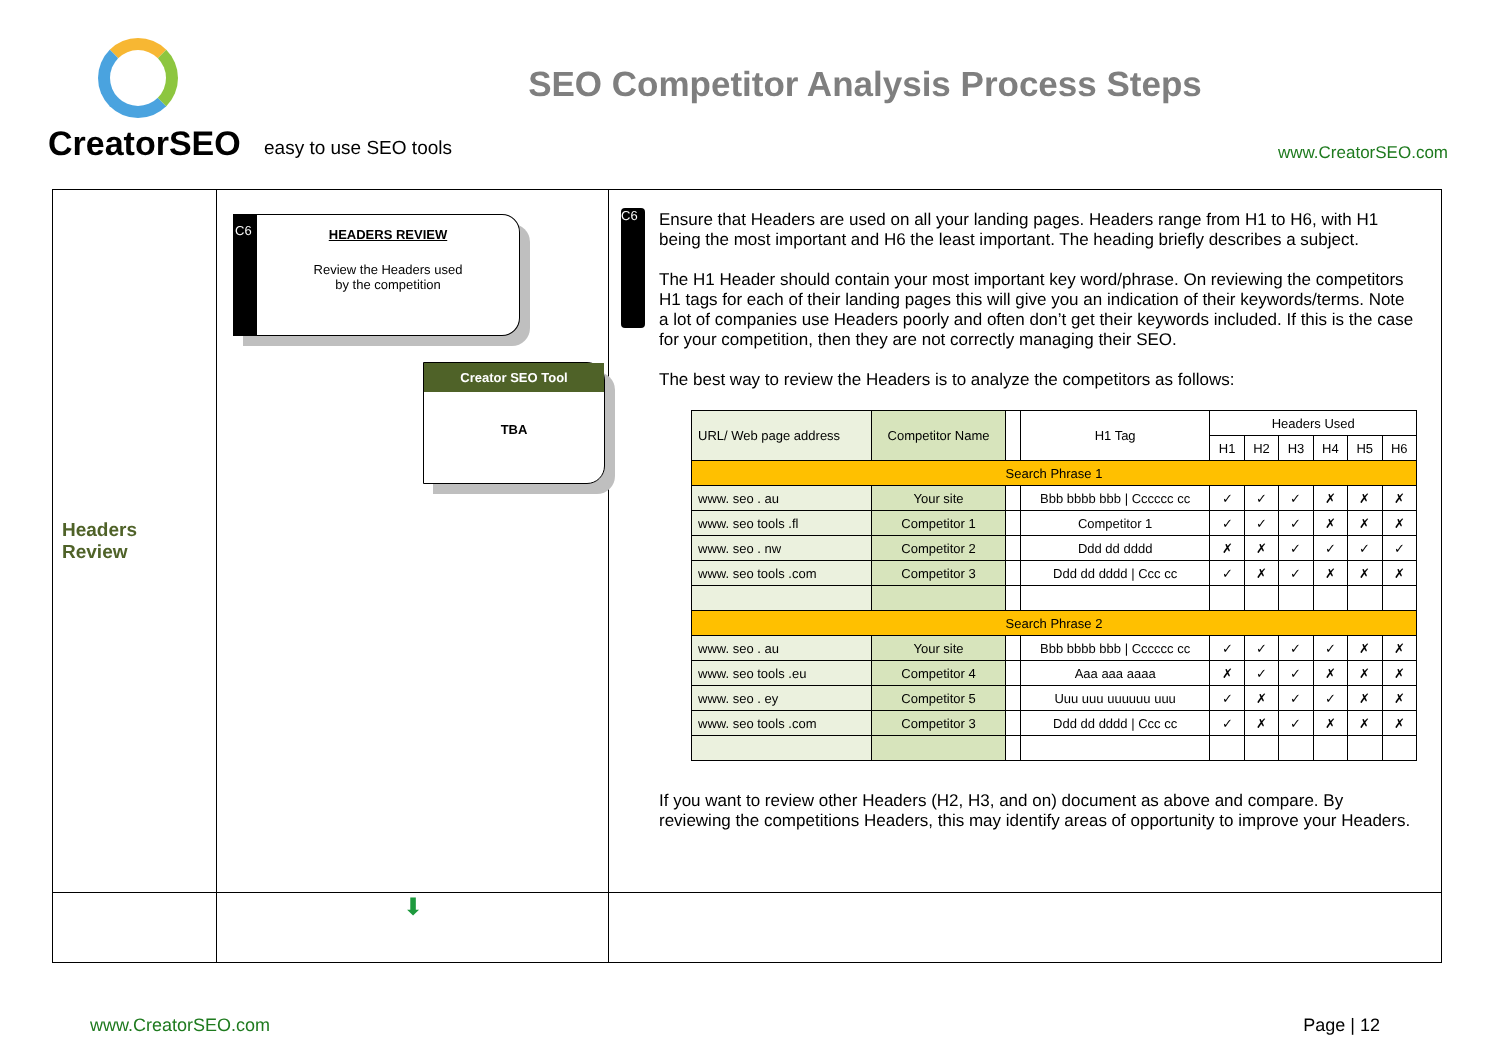CreatorSEO
easy to use SEO tools
SEO Competitor Analysis Process Steps
www.CreatorSEO.com
Headers
Review
C6
HEADERS REVIEW
Review the Headers used
by the competition
Creator SEO Tool
TBA
C6
Ensure that Headers are used on all your landing pages. Headers range from H1 to H6, with H1 being the most important and H6 the least important. The heading briefly describes a subject.
The H1 Header should contain your most important key word/phrase. On reviewing the competitors H1 tags for each of their landing pages this will give you an indication of their keywords/terms. Note a lot of companies use Headers poorly and often don’t get their keywords included. If this is the case for your competition, then they are not correctly managing their SEO.
The best way to review the Headers is to analyze the competitors as follows:
| URL/ Web page address | Competitor Name | | H1 Tag | Headers Used | | | | | |
| --- | --- | --- | --- | --- | --- | --- | --- | --- | --- |
| | | | | H1 | H2 | H3 | H4 | H5 | H6 |
| Search Phrase 1 | | | | | | | | | |
| www. seo . au | Your site | | Bbb bbbb bbb / Cccccc cc | ✓ | ✓ | ✓ | ✗ | ✗ | ✗ |
| www. seo tools .fl | Competitor 1 | | Competitor 1 | ✓ | ✓ | ✓ | ✗ | ✗ | ✗ |
| www. seo . nw | Competitor 2 | | Ddd dd dddd | ✗ | ✗ | ✓ | ✓ | ✓ | ✓ |
| www. seo tools .com | Competitor 3 | | Ddd dd dddd / Ccc cc | ✓ | ✗ | ✓ | ✗ | ✗ | ✗ |
| Search Phrase 2 | | | | | | | | | |
| www. seo . au | Your site | | Bbb bbbb bbb / Cccccc cc | ✓ | ✓ | ✓ | ✓ | ✗ | ✗ |
| www. seo tools .eu | Competitor 4 | | Aaa aaa aaaa | ✗ | ✓ | ✓ | ✗ | ✗ | ✗ |
| www. seo . ey | Competitor 5 | | Uuu uuu uuuuuu uuu | ✓ | ✗ | ✓ | ✓ | ✗ | ✗ |
| www. seo tools .com | Competitor 3 | | Ddd dd dddd / Ccc cc | ✓ | ✗ | ✓ | ✗ | ✗ | ✗ |
If you want to review other Headers (H2, H3, and on) document as above and compare. By reviewing the competitions Headers, this may identify areas of opportunity to improve your Headers.
⬇
www.CreatorSEO.com Page | 12